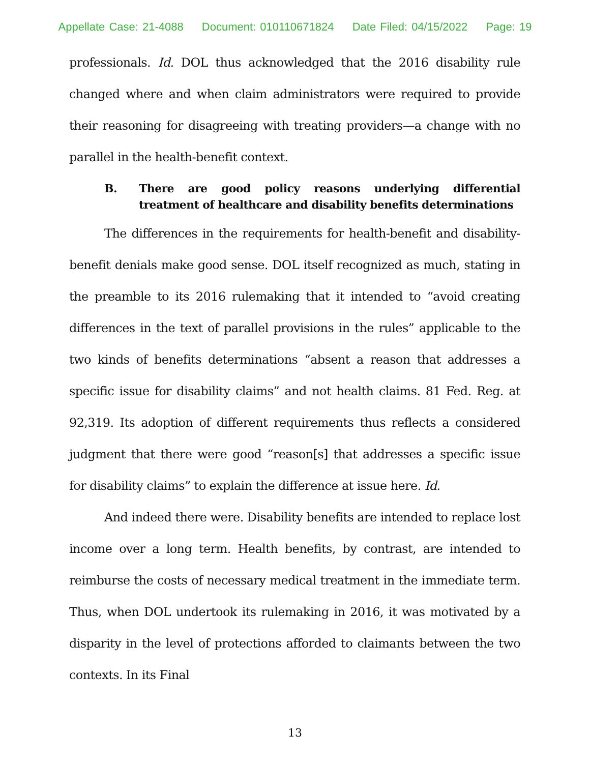Appellate Case: 21-4088 Document: 010110671824 Date Filed: 04/15/2022 Page: 19
professionals. Id. DOL thus acknowledged that the 2016 disability rule changed where and when claim administrators were required to provide their reasoning for disagreeing with treating providers—a change with no parallel in the health-benefit context.
B. There are good policy reasons underlying differential treatment of healthcare and disability benefits determinations
The differences in the requirements for health-benefit and disability-benefit denials make good sense. DOL itself recognized as much, stating in the preamble to its 2016 rulemaking that it intended to “avoid creating differences in the text of parallel provisions in the rules” applicable to the two kinds of benefits determinations “absent a reason that addresses a specific issue for disability claims” and not health claims. 81 Fed. Reg. at 92,319. Its adoption of different requirements thus reflects a considered judgment that there were good “reason[s] that addresses a specific issue for disability claims” to explain the difference at issue here. Id.
And indeed there were. Disability benefits are intended to replace lost income over a long term. Health benefits, by contrast, are intended to reimburse the costs of necessary medical treatment in the immediate term. Thus, when DOL undertook its rulemaking in 2016, it was motivated by a disparity in the level of protections afforded to claimants between the two contexts. In its Final
13